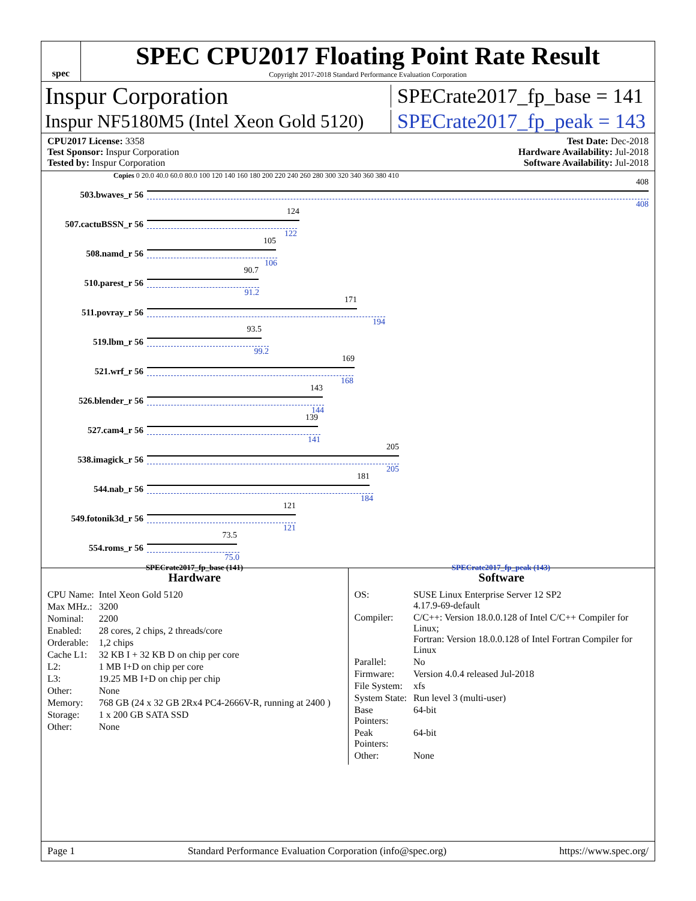spec
SPEC CPU2017 Floating Point Rate Result
Copyright 2017-2018 Standard Performance Evaluation Corporation
Inspur Corporation
SPECrate2017_fp_base = 141
Inspur NF5180M5 (Intel Xeon Gold 5120)
SPECrate2017_fp_peak = 143
CPU2017 License: 3358
Test Sponsor: Inspur Corporation
Tested by: Inspur Corporation
Test Date: Dec-2018
Hardware Availability: Jul-2018
Software Availability: Jul-2018
Copies 0 20.0 40.0 60.0 80.0 100 120 140 160 180 200 220 240 260 280 300 320 340 360 380 410
503.bwaves_r 56
408
408
507.cactuBSSN_r 56
124
122
508.namd_r 56
105
106
510.parest_r 56
90.7
91.2
511.povray_r 56
171
194
519.lbm_r 56
93.5
99.2
521.wrf_r 56
169
168
526.blender_r 56
143
144
527.cam4_r 56
139
141
538.imagick_r 56
205
205
544.nab_r 56
181
184
549.fotonik3d_r 56
121
121
554.roms_r 56
73.5
75.0
SPECrate2017_fp_base (141) SPECrate2017_fp_peak (143)
Hardware
| CPU Name: | Intel Xeon Gold 5120 |
| Max MHz.: | 3200 |
| Nominal: | 2200 |
| Enabled: | 28 cores, 2 chips, 2 threads/core |
| Orderable: | 1,2 chips |
| Cache L1: | 32 KB I + 32 KB D on chip per core |
| L2: | 1 MB I+D on chip per core |
| L3: | 19.25 MB I+D on chip per chip |
| Other: | None |
| Memory: | 768 GB (24 x 32 GB 2Rx4 PC4-2666V-R, running at 2400 ) |
| Storage: | 1 x 200 GB SATA SSD |
| Other: | None |
Software
| OS: | SUSE Linux Enterprise Server 12 SP2 4.17.9-69-default |
| Compiler: | C/C++: Version 18.0.0.128 of Intel C/C++ Compiler for Linux; Fortran: Version 18.0.0.128 of Intel Fortran Compiler for Linux |
| Parallel: | No |
| Firmware: | Version 4.0.4 released Jul-2018 |
| File System: | xfs |
| System State: | Run level 3 (multi-user) |
| Base Pointers: | 64-bit |
| Peak Pointers: | 64-bit |
| Other: | None |
Page 1 Standard Performance Evaluation Corporation (info@spec.org) https://www.spec.org/